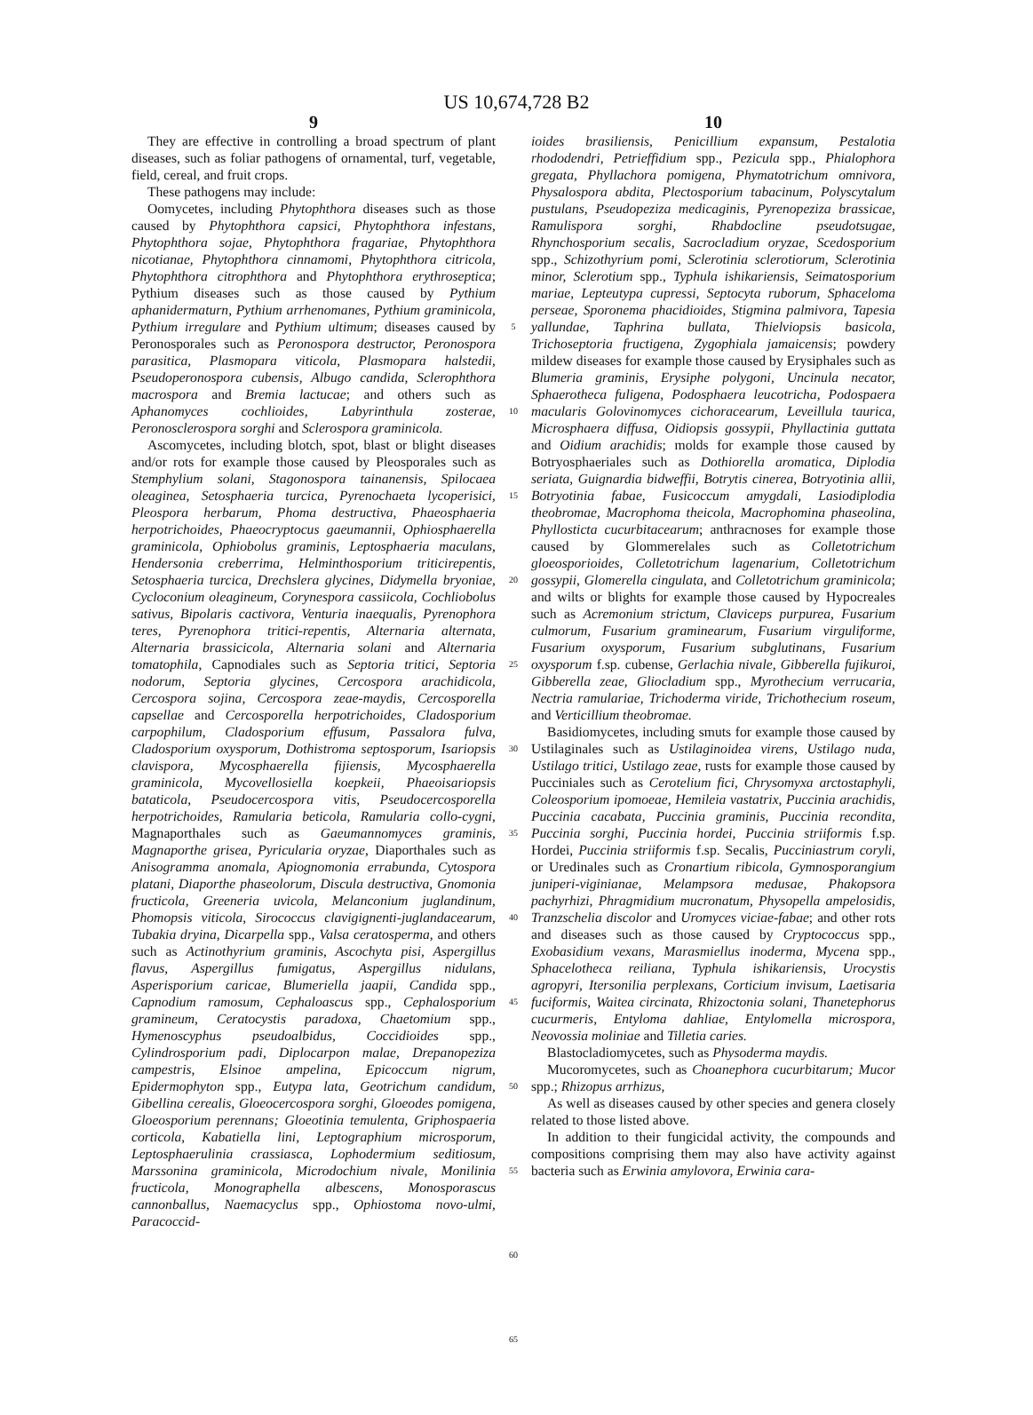US 10,674,728 B2
9
They are effective in controlling a broad spectrum of plant diseases, such as foliar pathogens of ornamental, turf, vegetable, field, cereal, and fruit crops.
These pathogens may include:
Oomycetes, including Phytophthora diseases such as those caused by Phytophthora capsici, Phytophthora infestans, Phytophthora sojae, Phytophthora fragariae, Phytophthora nicotianae, Phytophthora cinnamomi, Phytophthora citricola, Phytophthora citrophthora and Phytophthora erythroseptica; Pythium diseases such as those caused by Pythium aphanidermaturn, Pythium arrhenomanes, Pythium graminicola, Pythium irregulare and Pythium ultimum; diseases caused by Peronosporales such as Peronospora destructor, Peronospora parasitica, Plasmopara viticola, Plasmopara halstedii, Pseudoperonospora cubensis, Albugo candida, Sclerophthora macrospora and Bremia lactucae; and others such as Aphanomyces cochlioides, Labyrinthula zosterae, Peronosclerospora sorghi and Sclerospora graminicola.
Ascomycetes, including blotch, spot, blast or blight diseases and/or rots for example those caused by Pleosporales such as Stemphylium solani, Stagonospora tainanensis, Spilocaea oleaginea, Setosphaeria turcica, Pyrenochaeta lycoperisici, Pleospora herbarum, Phoma destructiva, Phaeosphaeria herpotrichoides, Phaeocryptocus gaeumannii, Ophiosphaerella graminicola, Ophiobolus graminis, Leptosphaeria maculans, Hendersonia creberrima, Helminthosporium triticirepentis, Setosphaeria turcica, Drechslera glycines, Didymella bryoniae, Cycloconium oleagineum, Corynespora cassiicola, Cochliobolus sativus, Bipolaris cactivora, Venturia inaequalis, Pyrenophora teres, Pyrenophora tritici-repentis, Alternaria alternata, Alternaria brassicicola, Alternaria solani and Alternaria tomatophila, Capnodiales such as Septoria tritici, Septoria nodorum, Septoria glycines, Cercospora arachidicola, Cercospora sojina, Cercospora zeae-maydis, Cercosporella capsellae and Cercosporella herpotrichoides, Cladosporium carpophilum, Cladosporium effusum, Passalora fulva, Cladosporium oxysporum, Dothistroma septosporum, Isariopsis clavispora, Mycosphaerella fijiensis, Mycosphaerella graminicola, Mycovellosiella koepkeii, Phaeoisariopsis bataticola, Pseudocercospora vitis, Pseudocercosporella herpotrichoides, Ramularia beticola, Ramularia collo-cygni, Magnaporthales such as Gaeumannomyces graminis, Magnaporthe grisea, Pyricularia oryzae, Diaporthales such as Anisogramma anomala, Apiognomonia errabunda, Cytospora platani, Diaporthe phaseolorum, Discula destructiva, Gnomonia fructicola, Greeneria uvicola, Melanconium juglandinum, Phomopsis viticola, Sirococcus clavigignenti-juglandacearum, Tubakia dryina, Dicarpella spp., Valsa ceratosperma, and others such as Actinothyrium graminis, Ascochyta pisi, Aspergillus flavus, Aspergillus fumigatus, Aspergillus nidulans, Asperisporium caricae, Blumeriella jaapii, Candida spp., Capnodium ramosum, Cephaloascus spp., Cephalosporium gramineum, Ceratocystis paradoxa, Chaetomium spp., Hymenoscyphus pseudoalbidus, Coccidioides spp., Cylindrosporium padi, Diplocarpon malae, Drepanopeziza campestris, Elsinoe ampelina, Epicoccum nigrum, Epidermophyton spp., Eutypa lata, Geotrichum candidum, Gibellina cerealis, Gloeocercospora sorghi, Gloeodes pomigena, Gloeosporium perennans; Gloeotinia temulenta, Griphospaeria corticola, Kabatiella lini, Leptographium microsporum, Leptosphaerulinia crassiasca, Lophodermium seditiosum, Marssonina graminicola, Microdochium nivale, Monilinia fructicola, Monographella albescens, Monosporascus cannonballus, Naemacyclus spp., Ophiostoma novo-ulmi, Paracoccid-
5
10
15
20
25
30
35
40
45
50
55
60
65
10
ioides brasiliensis, Penicillium expansum, Pestalotia rhododendri, Petrieffidium spp., Pezicula spp., Phialophora gregata, Phyllachora pomigena, Phymatotrichum omnivora, Physalospora abdita, Plectosporium tabacinum, Polyscytalum pustulans, Pseudopeziza medicaginis, Pyrenopeziza brassicae, Ramulispora sorghi, Rhabdocline pseudotsugae, Rhynchosporium secalis, Sacrocladium oryzae, Scedosporium spp., Schizothyrium pomi, Sclerotinia sclerotiorum, Sclerotinia minor, Sclerotium spp., Typhula ishikariensis, Seimatosporium mariae, Lepteutypa cupressi, Septocyta ruborum, Sphaceloma perseae, Sporonema phacidioides, Stigmina palmivora, Tapesia yallundae, Taphrina bullata, Thielviopsis basicola, Trichoseptoria fructigena, Zygophiala jamaicensis; powdery mildew diseases for example those caused by Erysiphales such as Blumeria graminis, Erysiphe polygoni, Uncinula necator, Sphaerotheca fuligena, Podosphaera leucotricha, Podospaera macularis Golovinomyces cichoracearum, Leveillula taurica, Microsphaera diffusa, Oidiopsis gossypii, Phyllactinia guttata and Oidium arachidis; molds for example those caused by Botryosphaeriales such as Dothiorella aromatica, Diplodia seriata, Guignardia bidweffii, Botrytis cinerea, Botryotinia allii, Botryotinia fabae, Fusicoccum amygdali, Lasiodiplodia theobromae, Macrophoma theicola, Macrophomina phaseolina, Phyllosticta cucurbitacearum; anthracnoses for example those caused by Glommerelales such as Colletotrichum gloeosporioides, Colletotrichum lagenarium, Colletotrichum gossypii, Glomerella cingulata, and Colletotrichum graminicola; and wilts or blights for example those caused by Hypocreales such as Acremonium strictum, Claviceps purpurea, Fusarium culmorum, Fusarium graminearum, Fusarium virguliforme, Fusarium oxysporum, Fusarium subglutinans, Fusarium oxysporum f.sp. cubense, Gerlachia nivale, Gibberella fujikuroi, Gibberella zeae, Gliocladium spp., Myrothecium verrucaria, Nectria ramulariae, Trichoderma viride, Trichothecium roseum, and Verticillium theobromae.
Basidiomycetes, including smuts for example those caused by Ustilaginales such as Ustilaginoidea virens, Ustilago nuda, Ustilago tritici, Ustilago zeae, rusts for example those caused by Pucciniales such as Cerotelium fici, Chrysomyxa arctostaphyli, Coleosporium ipomoeae, Hemileia vastatrix, Puccinia arachidis, Puccinia cacabata, Puccinia graminis, Puccinia recondita, Puccinia sorghi, Puccinia hordei, Puccinia striiformis f.sp. Hordei, Puccinia striiformis f.sp. Secalis, Pucciniastrum coryli, or Uredinales such as Cronartium ribicola, Gymnosporangium juniperi-viginianae, Melampsora medusae, Phakopsora pachyrhizi, Phragmidium mucronatum, Physopella ampelosidis, Tranzschelia discolor and Uromyces viciae-fabae; and other rots and diseases such as those caused by Cryptococcus spp., Exobasidium vexans, Marasmiellus inoderma, Mycena spp., Sphacelotheca reiliana, Typhula ishikariensis, Urocystis agropyri, Itersonilia perplexans, Corticium invisum, Laetisaria fuciformis, Waitea circinata, Rhizoctonia solani, Thanetephorus cucurmeris, Entyloma dahliae, Entylomella microspora, Neovossia moliniae and Tilletia caries.
Blastocladiomycetes, such as Physoderma maydis.
Mucoromycetes, such as Choanephora cucurbitarum; Mucor spp.; Rhizopus arrhizus,
As well as diseases caused by other species and genera closely related to those listed above.
In addition to their fungicidal activity, the compounds and compositions comprising them may also have activity against bacteria such as Erwinia amylovora, Erwinia cara-